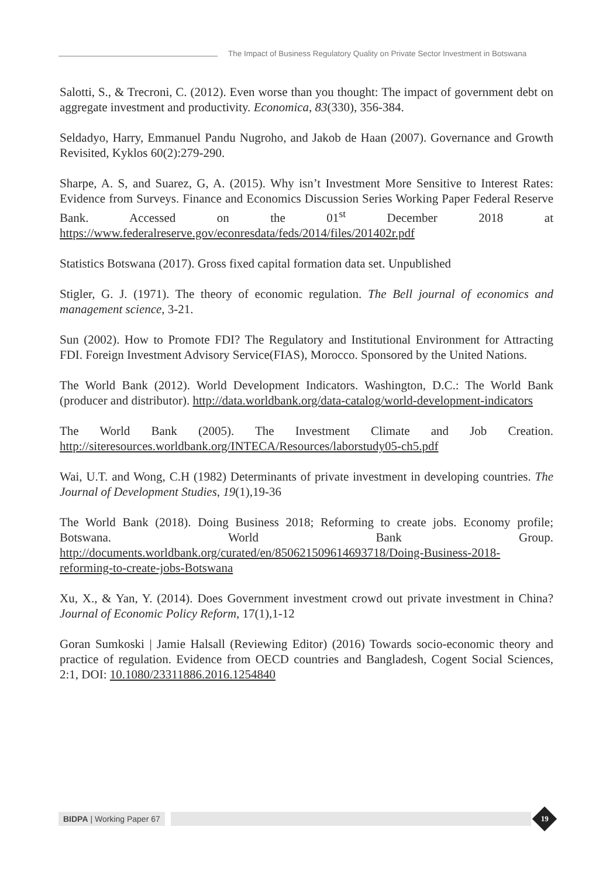The Impact of Business Regulatory Quality on Private Sector Investment in Botswana
Salotti, S., & Trecroni, C. (2012). Even worse than you thought: The impact of government debt on aggregate investment and productivity. Economica, 83(330), 356-384.
Seldadyo, Harry, Emmanuel Pandu Nugroho, and Jakob de Haan (2007). Governance and Growth Revisited, Kyklos 60(2):279-290.
Sharpe, A. S, and Suarez, G, A. (2015). Why isn’t Investment More Sensitive to Interest Rates: Evidence from Surveys. Finance and Economics Discussion Series Working Paper Federal Reserve Bank. Accessed on the 01<sup>st</sup> December 2018 at https://www.federalreserve.gov/econresdata/feds/2014/files/201402r.pdf
Statistics Botswana (2017). Gross fixed capital formation data set. Unpublished
Stigler, G. J. (1971). The theory of economic regulation. The Bell journal of economics and management science, 3-21.
Sun (2002). How to Promote FDI? The Regulatory and Institutional Environment for Attracting FDI. Foreign Investment Advisory Service(FIAS), Morocco. Sponsored by the United Nations.
The World Bank (2012). World Development Indicators. Washington, D.C.: The World Bank (producer and distributor). http://data.worldbank.org/data-catalog/world-development-indicators
The World Bank (2005). The Investment Climate and Job Creation. http://siteresources.worldbank.org/INTECA/Resources/laborstudy05-ch5.pdf
Wai, U.T. and Wong, C.H (1982) Determinants of private investment in developing countries. The Journal of Development Studies, 19(1),19-36
The World Bank (2018). Doing Business 2018; Reforming to create jobs. Economy profile; Botswana. World Bank Group. http://documents.worldbank.org/curated/en/850621509614693718/Doing-Business-2018-reforming-to-create-jobs-Botswana
Xu, X., & Yan, Y. (2014). Does Government investment crowd out private investment in China? Journal of Economic Policy Reform, 17(1),1-12
Goran Sumkoski | Jamie Halsall (Reviewing Editor) (2016) Towards socio-economic theory and practice of regulation. Evidence from OECD countries and Bangladesh, Cogent Social Sciences, 2:1, DOI: 10.1080/23311886.2016.1254840
BIDPA | Working Paper 67
19